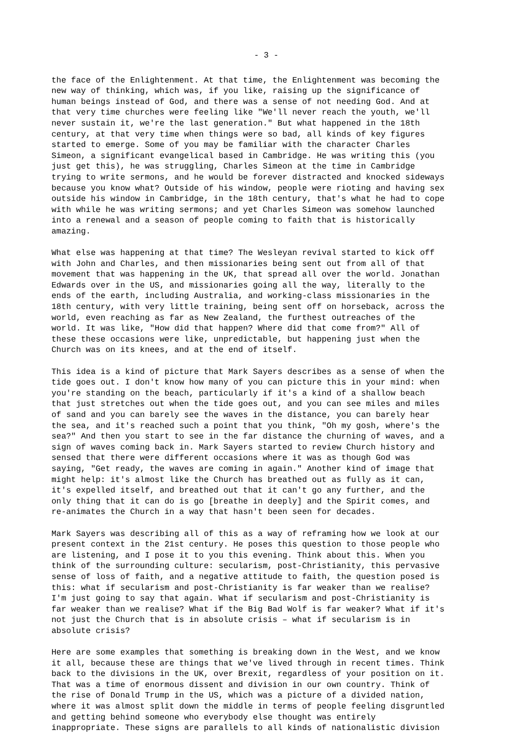- 3 -
the face of the Enlightenment. At that time, the Enlightenment was becoming the new way of thinking, which was, if you like, raising up the significance of human beings instead of God, and there was a sense of not needing God. And at that very time churches were feeling like "We'll never reach the youth, we'll never sustain it, we're the last generation." But what happened in the 18th century, at that very time when things were so bad, all kinds of key figures started to emerge. Some of you may be familiar with the character Charles Simeon, a significant evangelical based in Cambridge. He was writing this (you just get this), he was struggling, Charles Simeon at the time in Cambridge trying to write sermons, and he would be forever distracted and knocked sideways because you know what? Outside of his window, people were rioting and having sex outside his window in Cambridge, in the 18th century, that's what he had to cope with while he was writing sermons; and yet Charles Simeon was somehow launched into a renewal and a season of people coming to faith that is historically amazing.
What else was happening at that time? The Wesleyan revival started to kick off with John and Charles, and then missionaries being sent out from all of that movement that was happening in the UK, that spread all over the world. Jonathan Edwards over in the US, and missionaries going all the way, literally to the ends of the earth, including Australia, and working-class missionaries in the 18th century, with very little training, being sent off on horseback, across the world, even reaching as far as New Zealand, the furthest outreaches of the world. It was like, "How did that happen? Where did that come from?" All of these these occasions were like, unpredictable, but happening just when the Church was on its knees, and at the end of itself.
This idea is a kind of picture that Mark Sayers describes as a sense of when the tide goes out. I don't know how many of you can picture this in your mind: when you're standing on the beach, particularly if it's a kind of a shallow beach that just stretches out when the tide goes out, and you can see miles and miles of sand and you can barely see the waves in the distance, you can barely hear the sea, and it's reached such a point that you think, "Oh my gosh, where's the sea?" And then you start to see in the far distance the churning of waves, and a sign of waves coming back in. Mark Sayers started to review Church history and sensed that there were different occasions where it was as though God was saying, "Get ready, the waves are coming in again." Another kind of image that might help: it's almost like the Church has breathed out as fully as it can, it's expelled itself, and breathed out that it can't go any further, and the only thing that it can do is go [breathe in deeply] and the Spirit comes, and re-animates the Church in a way that hasn't been seen for decades.
Mark Sayers was describing all of this as a way of reframing how we look at our present context in the 21st century. He poses this question to those people who are listening, and I pose it to you this evening. Think about this. When you think of the surrounding culture: secularism, post-Christianity, this pervasive sense of loss of faith, and a negative attitude to faith, the question posed is this: what if secularism and post-Christianity is far weaker than we realise? I'm just going to say that again. What if secularism and post-Christianity is far weaker than we realise? What if the Big Bad Wolf is far weaker? What if it's not just the Church that is in absolute crisis – what if secularism is in absolute crisis?
Here are some examples that something is breaking down in the West, and we know it all, because these are things that we've lived through in recent times. Think back to the divisions in the UK, over Brexit, regardless of your position on it. That was a time of enormous dissent and division in our own country. Think of the rise of Donald Trump in the US, which was a picture of a divided nation, where it was almost split down the middle in terms of people feeling disgruntled and getting behind someone who everybody else thought was entirely inappropriate. These signs are parallels to all kinds of nationalistic division